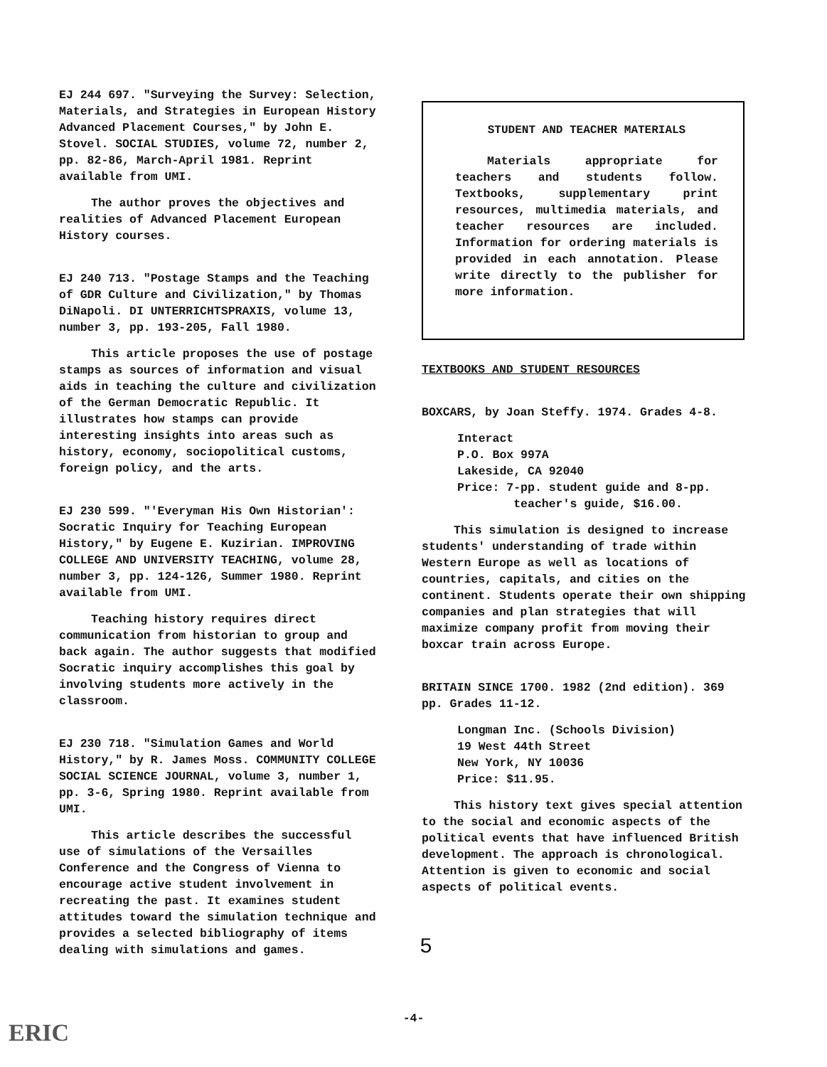EJ 244 697. "Surveying the Survey: Selection, Materials, and Strategies in European History Advanced Placement Courses," by John E. Stovel. SOCIAL STUDIES, volume 72, number 2, pp. 82-86, March-April 1981. Reprint available from UMI.
The author proves the objectives and realities of Advanced Placement European History courses.
EJ 240 713. "Postage Stamps and the Teaching of GDR Culture and Civilization," by Thomas DiNapoli. DI UNTERRICHTSPRAXIS, volume 13, number 3, pp. 193-205, Fall 1980.
This article proposes the use of postage stamps as sources of information and visual aids in teaching the culture and civilization of the German Democratic Republic. It illustrates how stamps can provide interesting insights into areas such as history, economy, sociopolitical customs, foreign policy, and the arts.
EJ 230 599. "'Everyman His Own Historian': Socratic Inquiry for Teaching European History," by Eugene E. Kuzirian. IMPROVING COLLEGE AND UNIVERSITY TEACHING, volume 28, number 3, pp. 124-126, Summer 1980. Reprint available from UMI.
Teaching history requires direct communication from historian to group and back again. The author suggests that modified Socratic inquiry accomplishes this goal by involving students more actively in the classroom.
EJ 230 718. "Simulation Games and World History," by R. James Moss. COMMUNITY COLLEGE SOCIAL SCIENCE JOURNAL, volume 3, number 1, pp. 3-6, Spring 1980. Reprint available from UMI.
This article describes the successful use of simulations of the Versailles Conference and the Congress of Vienna to encourage active student involvement in recreating the past. It examines student attitudes toward the simulation technique and provides a selected bibliography of items dealing with simulations and games.
STUDENT AND TEACHER MATERIALS
Materials appropriate for teachers and students follow. Textbooks, supplementary print resources, multimedia materials, and teacher resources are included. Information for ordering materials is provided in each annotation. Please write directly to the publisher for more information.
TEXTBOOKS AND STUDENT RESOURCES
BOXCARS, by Joan Steffy. 1974. Grades 4-8.
Interact
P.O. Box 997A
Lakeside, CA 92040
Price: 7-pp. student guide and 8-pp.
teacher's guide, $16.00.
This simulation is designed to increase students' understanding of trade within Western Europe as well as locations of countries, capitals, and cities on the continent. Students operate their own shipping companies and plan strategies that will maximize company profit from moving their boxcar train across Europe.
BRITAIN SINCE 1700. 1982 (2nd edition). 369 pp. Grades 11-12.
Longman Inc. (Schools Division)
19 West 44th Street
New York, NY 10036
Price: $11.95.
This history text gives special attention to the social and economic aspects of the political events that have influenced British development. The approach is chronological. Attention is given to economic and social aspects of political events.
5
-4-
ERIC